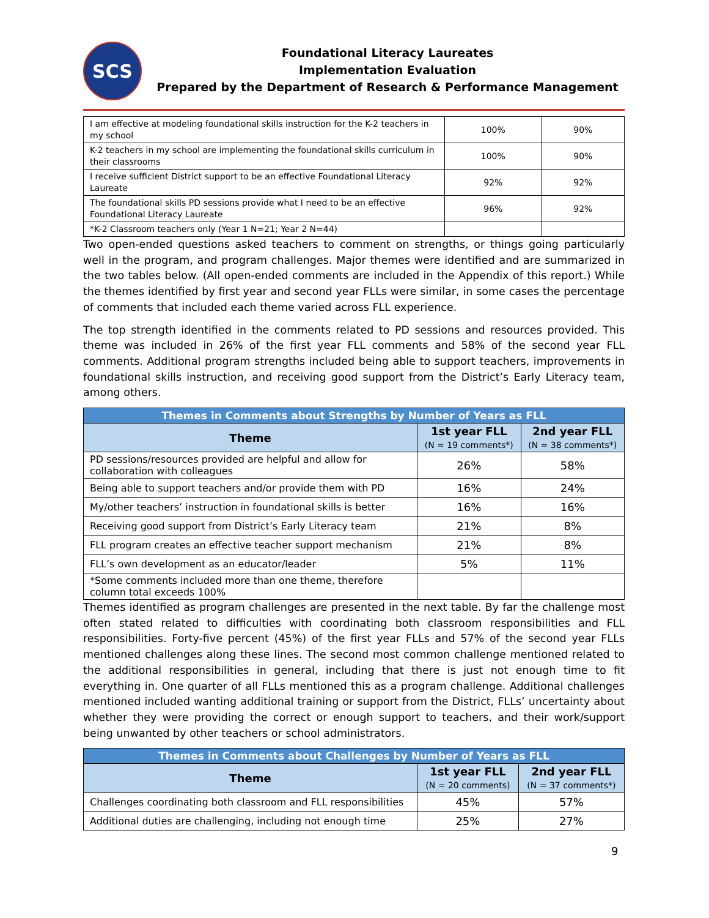SCS
Foundational Literacy Laureates
Implementation Evaluation
Prepared by the Department of Research & Performance Management
| I am effective at modeling foundational skills instruction for the K-2 teachers in my school | 100% | 90% |
| K-2 teachers in my school are implementing the foundational skills curriculum in their classrooms | 100% | 90% |
| I receive sufficient District support to be an effective Foundational Literacy Laureate | 92% | 92% |
| The foundational skills PD sessions provide what I need to be an effective Foundational Literacy Laureate | 96% | 92% |
| *K-2 Classroom teachers only (Year 1 N=21; Year 2 N=44) | | |
Two open-ended questions asked teachers to comment on strengths, or things going particularly well in the program, and program challenges. Major themes were identified and are summarized in the two tables below. (All open-ended comments are included in the Appendix of this report.) While the themes identified by first year and second year FLLs were similar, in some cases the percentage of comments that included each theme varied across FLL experience.
The top strength identified in the comments related to PD sessions and resources provided. This theme was included in 26% of the first year FLL comments and 58% of the second year FLL comments. Additional program strengths included being able to support teachers, improvements in foundational skills instruction, and receiving good support from the District’s Early Literacy team, among others.
| Themes in Comments about Strengths by Number of Years as FLL | | |
| --- | --- | --- |
| Theme | 1st year FLL (N = 19 comments*) | 2nd year FLL (N = 38 comments*) |
| PD sessions/resources provided are helpful and allow for collaboration with colleagues | 26% | 58% |
| Being able to support teachers and/or provide them with PD | 16% | 24% |
| My/other teachers’ instruction in foundational skills is better | 16% | 16% |
| Receiving good support from District’s Early Literacy team | 21% | 8% |
| FLL program creates an effective teacher support mechanism | 21% | 8% |
| FLL’s own development as an educator/leader | 5% | 11% |
| *Some comments included more than one theme, therefore column total exceeds 100% | | |
Themes identified as program challenges are presented in the next table. By far the challenge most often stated related to difficulties with coordinating both classroom responsibilities and FLL responsibilities. Forty-five percent (45%) of the first year FLLs and 57% of the second year FLLs mentioned challenges along these lines. The second most common challenge mentioned related to the additional responsibilities in general, including that there is just not enough time to fit everything in. One quarter of all FLLs mentioned this as a program challenge. Additional challenges mentioned included wanting additional training or support from the District, FLLs’ uncertainty about whether they were providing the correct or enough support to teachers, and their work/support being unwanted by other teachers or school administrators.
| Themes in Comments about Challenges by Number of Years as FLL | | |
| --- | --- | --- |
| Theme | 1st year FLL (N = 20 comments) | 2nd year FLL (N = 37 comments*) |
| Challenges coordinating both classroom and FLL responsibilities | 45% | 57% |
| Additional duties are challenging, including not enough time | 25% | 27% |
9